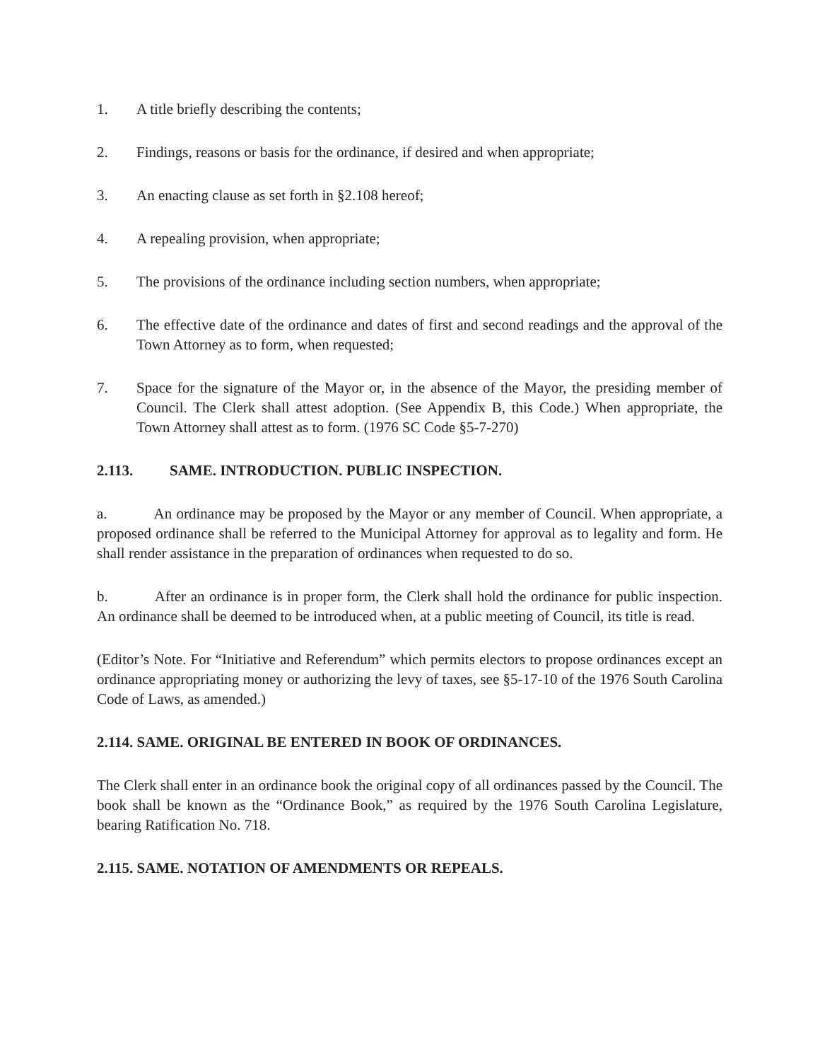1. A title briefly describing the contents;
2. Findings, reasons or basis for the ordinance, if desired and when appropriate;
3. An enacting clause as set forth in §2.108 hereof;
4. A repealing provision, when appropriate;
5. The provisions of the ordinance including section numbers, when appropriate;
6. The effective date of the ordinance and dates of first and second readings and the approval of the Town Attorney as to form, when requested;
7. Space for the signature of the Mayor or, in the absence of the Mayor, the presiding member of Council. The Clerk shall attest adoption. (See Appendix B, this Code.) When appropriate, the Town Attorney shall attest as to form. (1976 SC Code §5-7-270)
2.113. SAME. INTRODUCTION. PUBLIC INSPECTION.
a. An ordinance may be proposed by the Mayor or any member of Council. When appropriate, a proposed ordinance shall be referred to the Municipal Attorney for approval as to legality and form. He shall render assistance in the preparation of ordinances when requested to do so.
b. After an ordinance is in proper form, the Clerk shall hold the ordinance for public inspection. An ordinance shall be deemed to be introduced when, at a public meeting of Council, its title is read.
(Editor’s Note. For “Initiative and Referendum” which permits electors to propose ordinances except an ordinance appropriating money or authorizing the levy of taxes, see §5-17-10 of the 1976 South Carolina Code of Laws, as amended.)
2.114. SAME. ORIGINAL BE ENTERED IN BOOK OF ORDINANCES.
The Clerk shall enter in an ordinance book the original copy of all ordinances passed by the Council. The book shall be known as the “Ordinance Book,” as required by the 1976 South Carolina Legislature, bearing Ratification No. 718.
2.115. SAME. NOTATION OF AMENDMENTS OR REPEALS.